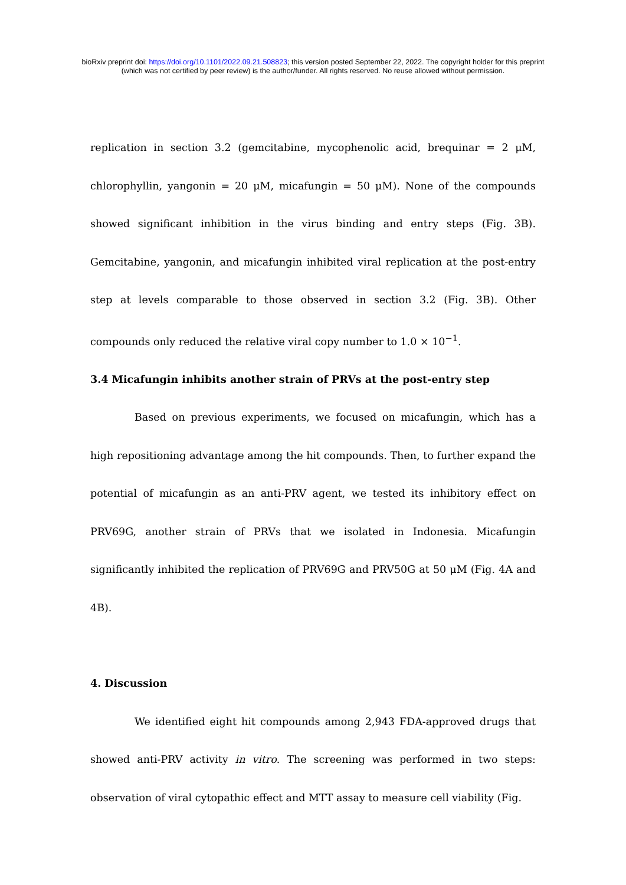bioRxiv preprint doi: https://doi.org/10.1101/2022.09.21.508823; this version posted September 22, 2022. The copyright holder for this preprint
(which was not certified by peer review) is the author/funder. All rights reserved. No reuse allowed without permission.
replication in section 3.2 (gemcitabine, mycophenolic acid, brequinar = 2 μM, chlorophyllin, yangonin = 20 μM, micafungin = 50 μM). None of the compounds showed significant inhibition in the virus binding and entry steps (Fig. 3B). Gemcitabine, yangonin, and micafungin inhibited viral replication at the post-entry step at levels comparable to those observed in section 3.2 (Fig. 3B). Other compounds only reduced the relative viral copy number to 1.0 × 10<sup>−1</sup>.
3.4 Micafungin inhibits another strain of PRVs at the post-entry step
Based on previous experiments, we focused on micafungin, which has a high repositioning advantage among the hit compounds. Then, to further expand the potential of micafungin as an anti-PRV agent, we tested its inhibitory effect on PRV69G, another strain of PRVs that we isolated in Indonesia. Micafungin significantly inhibited the replication of PRV69G and PRV50G at 50 μM (Fig. 4A and 4B).
4. Discussion
We identified eight hit compounds among 2,943 FDA-approved drugs that showed anti-PRV activity in vitro. The screening was performed in two steps: observation of viral cytopathic effect and MTT assay to measure cell viability (Fig.